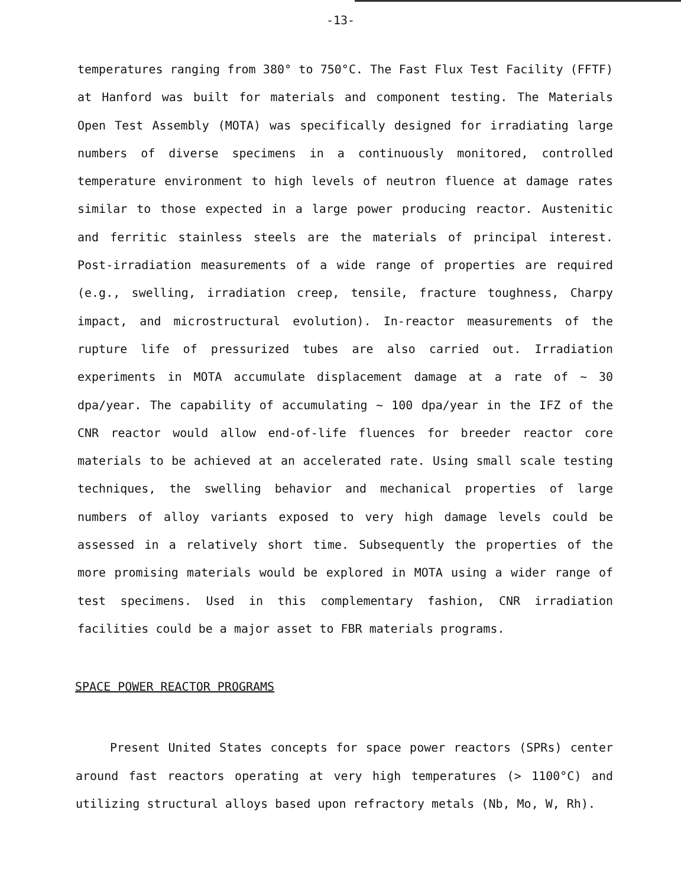-13-
temperatures ranging from 380° to 750°C. The Fast Flux Test Facility (FFTF) at Hanford was built for materials and component testing. The Materials Open Test Assembly (MOTA) was specifically designed for irradiating large numbers of diverse specimens in a continuously monitored, controlled temperature environment to high levels of neutron fluence at damage rates similar to those expected in a large power producing reactor. Austenitic and ferritic stainless steels are the materials of principal interest. Post-irradiation measurements of a wide range of properties are required (e.g., swelling, irradiation creep, tensile, fracture toughness, Charpy impact, and microstructural evolution). In-reactor measurements of the rupture life of pressurized tubes are also carried out. Irradiation experiments in MOTA accumulate displacement damage at a rate of ~ 30 dpa/year. The capability of accumulating ~ 100 dpa/year in the IFZ of the CNR reactor would allow end-of-life fluences for breeder reactor core materials to be achieved at an accelerated rate. Using small scale testing techniques, the swelling behavior and mechanical properties of large numbers of alloy variants exposed to very high damage levels could be assessed in a relatively short time. Subsequently the properties of the more promising materials would be explored in MOTA using a wider range of test specimens. Used in this complementary fashion, CNR irradiation facilities could be a major asset to FBR materials programs.
SPACE POWER REACTOR PROGRAMS
Present United States concepts for space power reactors (SPRs) center around fast reactors operating at very high temperatures (> 1100°C) and utilizing structural alloys based upon refractory metals (Nb, Mo, W, Rh).